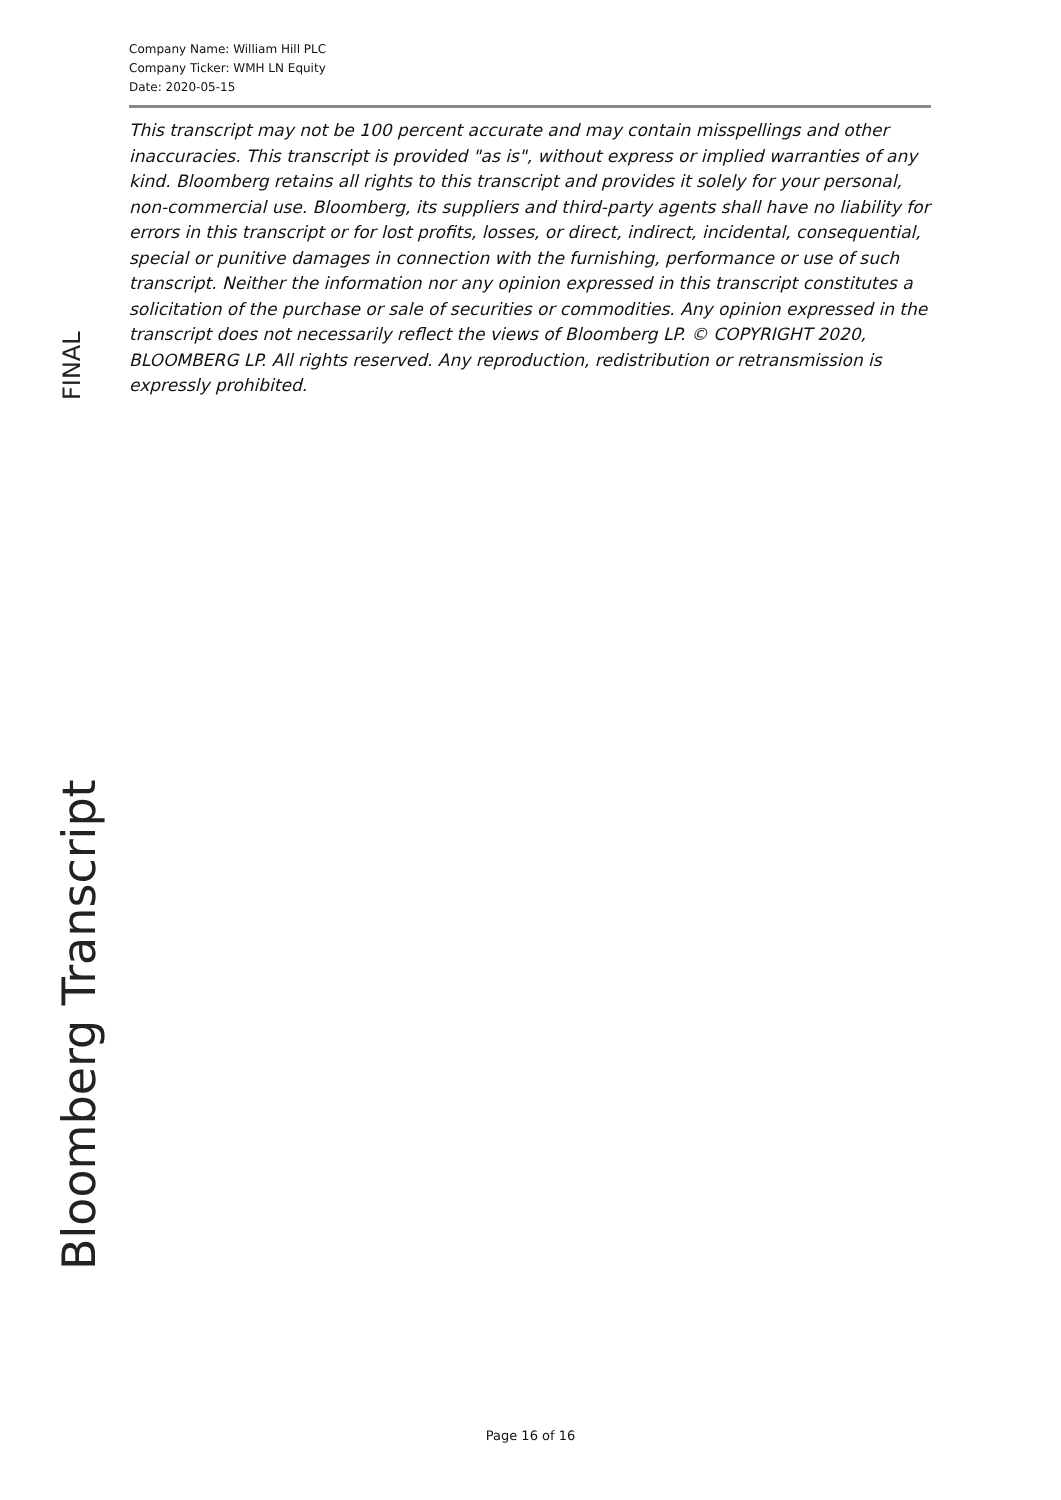Company Name: William Hill PLC
Company Ticker: WMH LN Equity
Date: 2020-05-15
This transcript may not be 100 percent accurate and may contain misspellings and other inaccuracies. This transcript is provided "as is", without express or implied warranties of any kind. Bloomberg retains all rights to this transcript and provides it solely for your personal, non-commercial use. Bloomberg, its suppliers and third-party agents shall have no liability for errors in this transcript or for lost profits, losses, or direct, indirect, incidental, consequential, special or punitive damages in connection with the furnishing, performance or use of such transcript. Neither the information nor any opinion expressed in this transcript constitutes a solicitation of the purchase or sale of securities or commodities. Any opinion expressed in the transcript does not necessarily reflect the views of Bloomberg LP. © COPYRIGHT 2020, BLOOMBERG LP. All rights reserved. Any reproduction, redistribution or retransmission is expressly prohibited.
FINAL
Bloomberg Transcript
Page 16 of 16